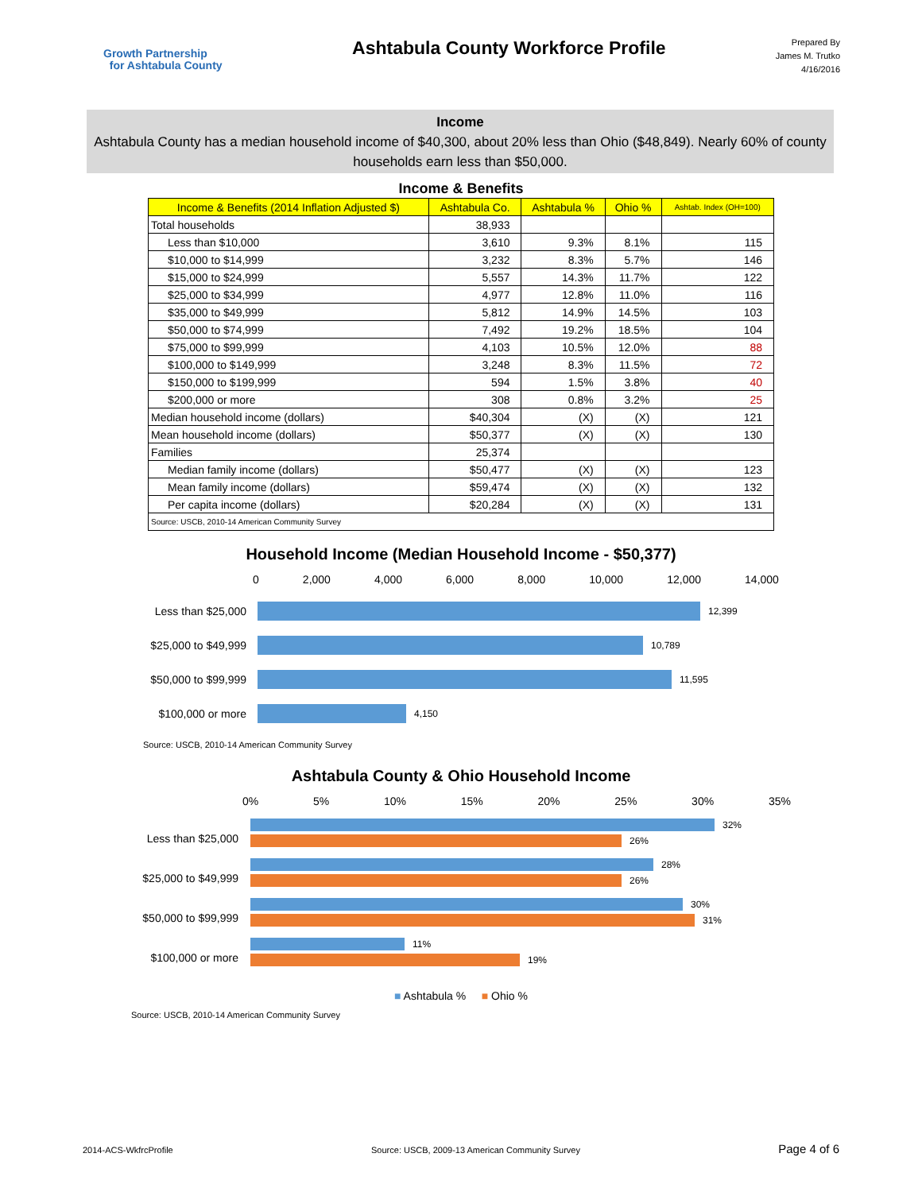Growth Partnership
for Ashtabula County
Ashtabula County Workforce Profile
Prepared By
James M. Trutko
4/16/2016
Income
Ashtabula County has a median household income of $40,300, about 20% less than Ohio ($48,849). Nearly 60% of county households earn less than $50,000.
| Income & Benefits | | | | |
| Income & Benefits (2014 Inflation Adjusted $) | Ashtabula Co. | Ashtabula % | Ohio % | Ashtab. Index (OH=100) |
| Total households | 38,933 | | | |
| Less than $10,000 | 3,610 | 9.3% | 8.1% | 115 |
| $10,000 to $14,999 | 3,232 | 8.3% | 5.7% | 146 |
| $15,000 to $24,999 | 5,557 | 14.3% | 11.7% | 122 |
| $25,000 to $34,999 | 4,977 | 12.8% | 11.0% | 116 |
| $35,000 to $49,999 | 5,812 | 14.9% | 14.5% | 103 |
| $50,000 to $74,999 | 7,492 | 19.2% | 18.5% | 104 |
| $75,000 to $99,999 | 4,103 | 10.5% | 12.0% | 88 |
| $100,000 to $149,999 | 3,248 | 8.3% | 11.5% | 72 |
| $150,000 to $199,999 | 594 | 1.5% | 3.8% | 40 |
| $200,000 or more | 308 | 0.8% | 3.2% | 25 |
| Median household income (dollars) | $40,304 | (X) | (X) | 121 |
| Mean household income (dollars) | $50,377 | (X) | (X) | 130 |
| Families | 25,374 | | | |
| Median family income (dollars) | $50,477 | (X) | (X) | 123 |
| Mean family income (dollars) | $59,474 | (X) | (X) | 132 |
| Per capita income (dollars) | $20,284 | (X) | (X) | 131 |
| Source: USCB, 2010-14 American Community Survey | | | | |
Household Income (Median Household Income - $50,377)
0 2,000 4,000 6,000 8,000 10,000 12,000 14,000
Less than $25,000
12,399
$25,000 to $49,999
10,789
$50,000 to $99,999
11,595
$100,000 or more
4,150
Source: USCB, 2010-14 American Community Survey
Ashtabula County & Ohio Household Income
0% 5% 10% 15% 20% 25% 30% 35%
32%
26%
28%
26%
30%
31%
11%
19%
Less than $25,000
$25,000 to $49,999
$50,000 to $99,999
$100,000 or more
■ Ashtabula % ■ Ohio %
Source: USCB, 2010-14 American Community Survey
2014-ACS-WkfrcProfile Source: USCB, 2009-13 American Community Survey Page 4 of 6